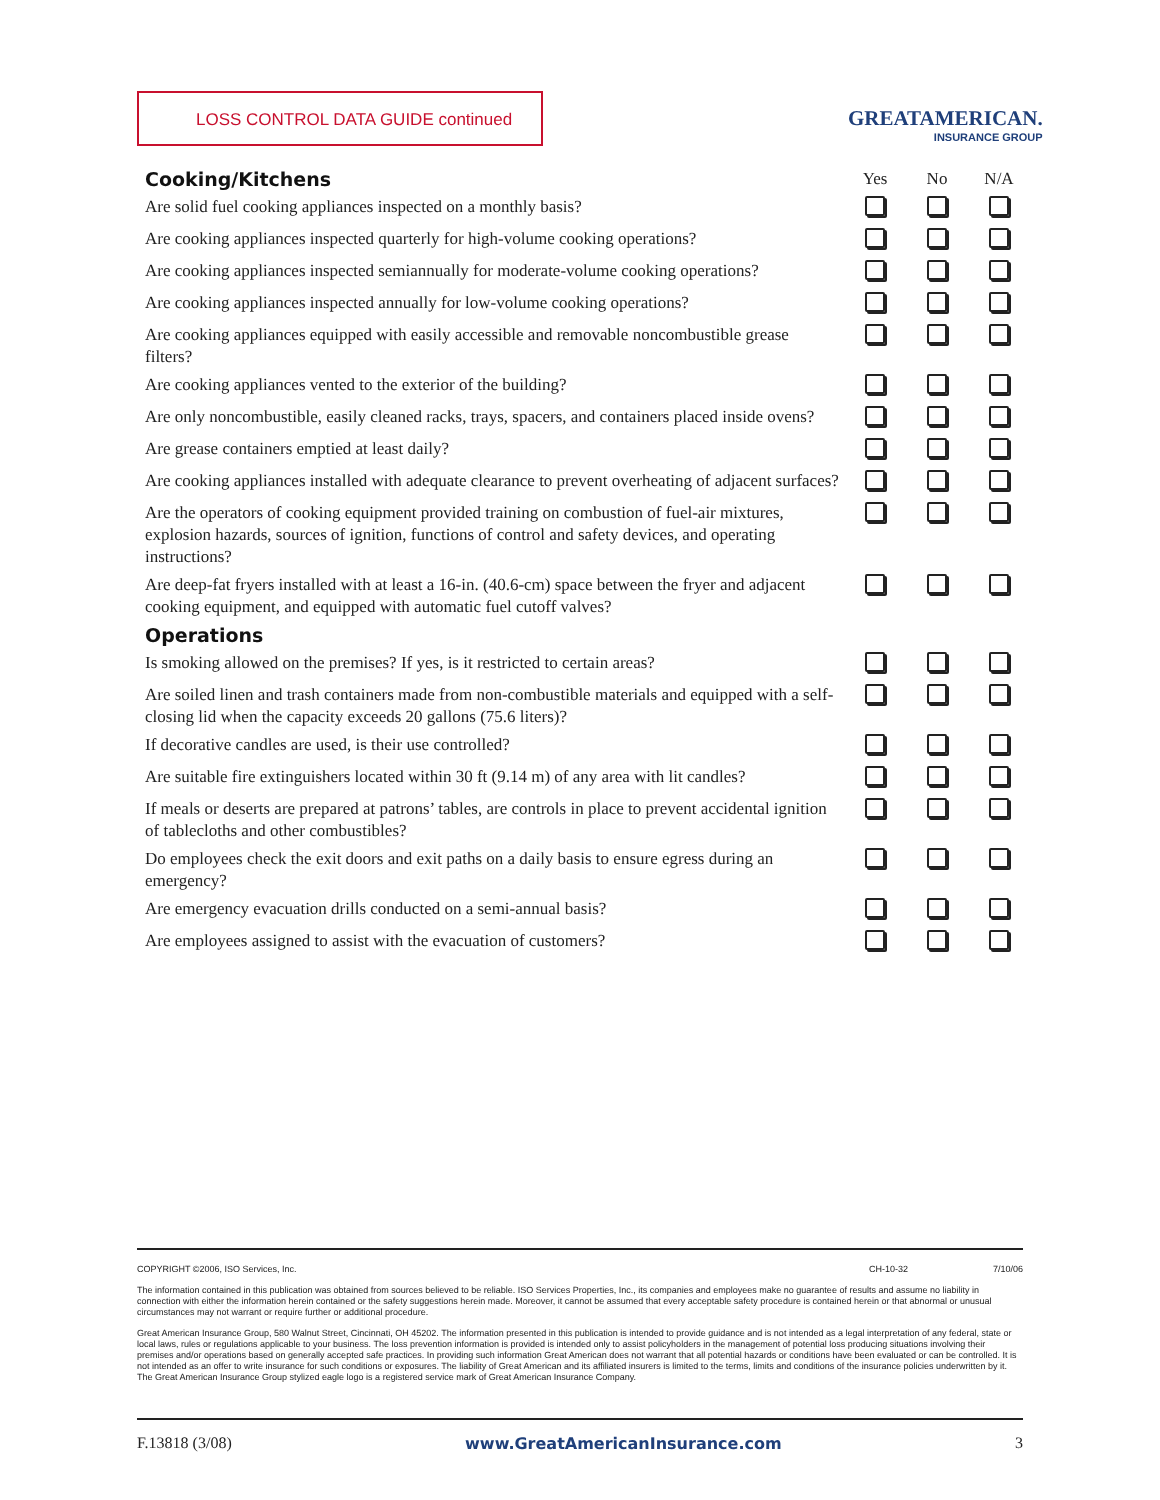LOSS CONTROL DATA GUIDE continued
GREATAMERICAN.
INSURANCE GROUP
| Cooking/Kitchens | Yes | No | N/A |
| Are solid fuel cooking appliances inspected on a monthly basis? | | | |
| Are cooking appliances inspected quarterly for high-volume cooking operations? | | | |
| Are cooking appliances inspected semiannually for moderate-volume cooking operations? | | | |
| Are cooking appliances inspected annually for low-volume cooking operations? | | | |
| Are cooking appliances equipped with easily accessible and removable noncombustible grease filters? | | | |
| Are cooking appliances vented to the exterior of the building? | | | |
| Are only noncombustible, easily cleaned racks, trays, spacers, and containers placed inside ovens? | | | |
| Are grease containers emptied at least daily? | | | |
| Are cooking appliances installed with adequate clearance to prevent overheating of adjacent surfaces? | | | |
| Are the operators of cooking equipment provided training on combustion of fuel-air mixtures, explosion hazards, sources of ignition, functions of control and safety devices, and operating instructions? | | | |
| Are deep-fat fryers installed with at least a 16-in. (40.6-cm) space between the fryer and adjacent cooking equipment, and equipped with automatic fuel cutoff valves? | | | |
| Operations | | | |
| Is smoking allowed on the premises? If yes, is it restricted to certain areas? | | | |
| Are soiled linen and trash containers made from non-combustible materials and equipped with a self-closing lid when the capacity exceeds 20 gallons (75.6 liters)? | | | |
| If decorative candles are used, is their use controlled? | | | |
| Are suitable fire extinguishers located within 30 ft (9.14 m) of any area with lit candles? | | | |
| If meals or deserts are prepared at patrons’ tables, are controls in place to prevent accidental ignition of tablecloths and other combustibles? | | | |
| Do employees check the exit doors and exit paths on a daily basis to ensure egress during an emergency? | | | |
| Are emergency evacuation drills conducted on a semi-annual basis? | | | |
| Are employees assigned to assist with the evacuation of customers? | | | |
COPYRIGHT ©2006, ISO Services, Inc. CH-10-32 7/10/06
The information contained in this publication was obtained from sources believed to be reliable. ISO Services Properties, Inc., its companies and employees make no guarantee of results and assume no liability in connection with either the information herein contained or the safety suggestions herein made. Moreover, it cannot be assumed that every acceptable safety procedure is contained herein or that abnormal or unusual circumstances may not warrant or require further or additional procedure.
Great American Insurance Group, 580 Walnut Street, Cincinnati, OH 45202. The information presented in this publication is intended to provide guidance and is not intended as a legal interpretation of any federal, state or local laws, rules or regulations applicable to your business. The loss prevention information is provided is intended only to assist policyholders in the management of potential loss producing situations involving their premises and/or operations based on generally accepted safe practices. In providing such information Great American does not warrant that all potential hazards or conditions have been evaluated or can be controlled. It is not intended as an offer to write insurance for such conditions or exposures. The liability of Great American and its affiliated insurers is limited to the terms, limits and conditions of the insurance policies underwritten by it. The Great American Insurance Group stylized eagle logo is a registered service mark of Great American Insurance Company.
F.13818 (3/08) www.GreatAmericanInsurance.com 3